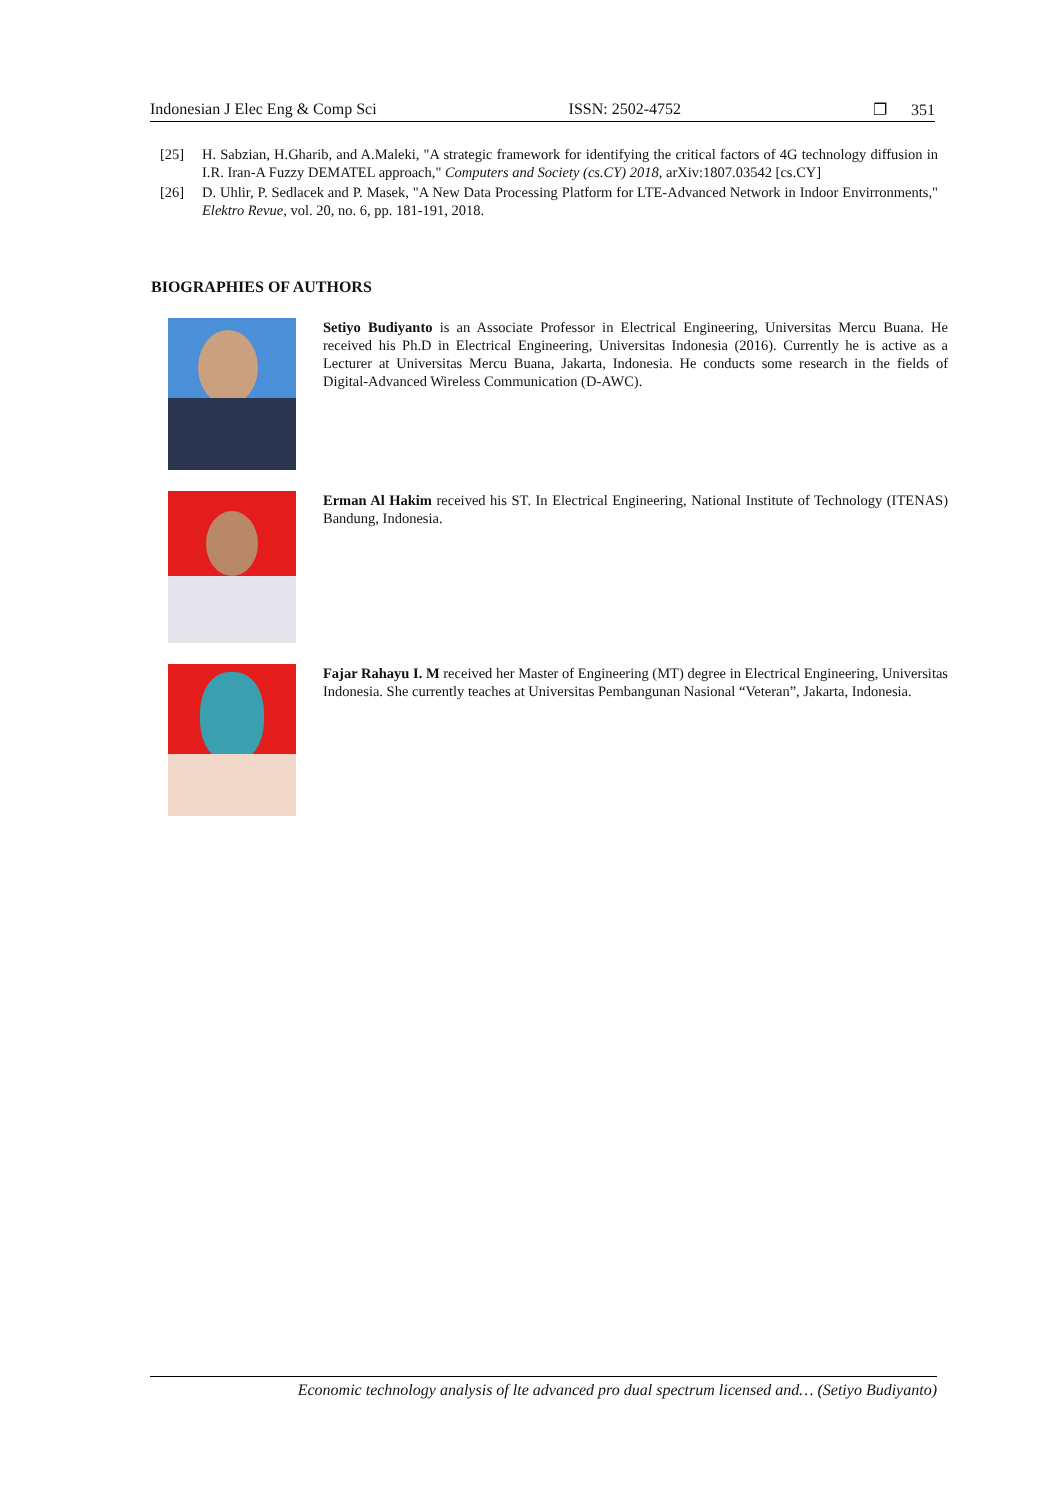Indonesian J Elec Eng & Comp Sci ISSN: 2502-4752 ❐ 351
[25] H. Sabzian, H.Gharib, and A.Maleki, "A strategic framework for identifying the critical factors of 4G technology diffusion in I.R. Iran-A Fuzzy DEMATEL approach," Computers and Society (cs.CY) 2018, arXiv:1807.03542 [cs.CY]
[26] D. Uhlir, P. Sedlacek and P. Masek, "A New Data Processing Platform for LTE-Advanced Network in Indoor Envirronments," Elektro Revue, vol. 20, no. 6, pp. 181-191, 2018.
BIOGRAPHIES OF AUTHORS
Setiyo Budiyanto is an Associate Professor in Electrical Engineering, Universitas Mercu Buana. He received his Ph.D in Electrical Engineering, Universitas Indonesia (2016). Currently he is active as a Lecturer at Universitas Mercu Buana, Jakarta, Indonesia. He conducts some research in the fields of Digital-Advanced Wireless Communication (D-AWC).
Erman Al Hakim received his ST. In Electrical Engineering, National Institute of Technology (ITENAS) Bandung, Indonesia.
Fajar Rahayu I. M received her Master of Engineering (MT) degree in Electrical Engineering, Universitas Indonesia. She currently teaches at Universitas Pembangunan Nasional “Veteran”, Jakarta, Indonesia.
Economic technology analysis of lte advanced pro dual spectrum licensed and… (Setiyo Budiyanto)